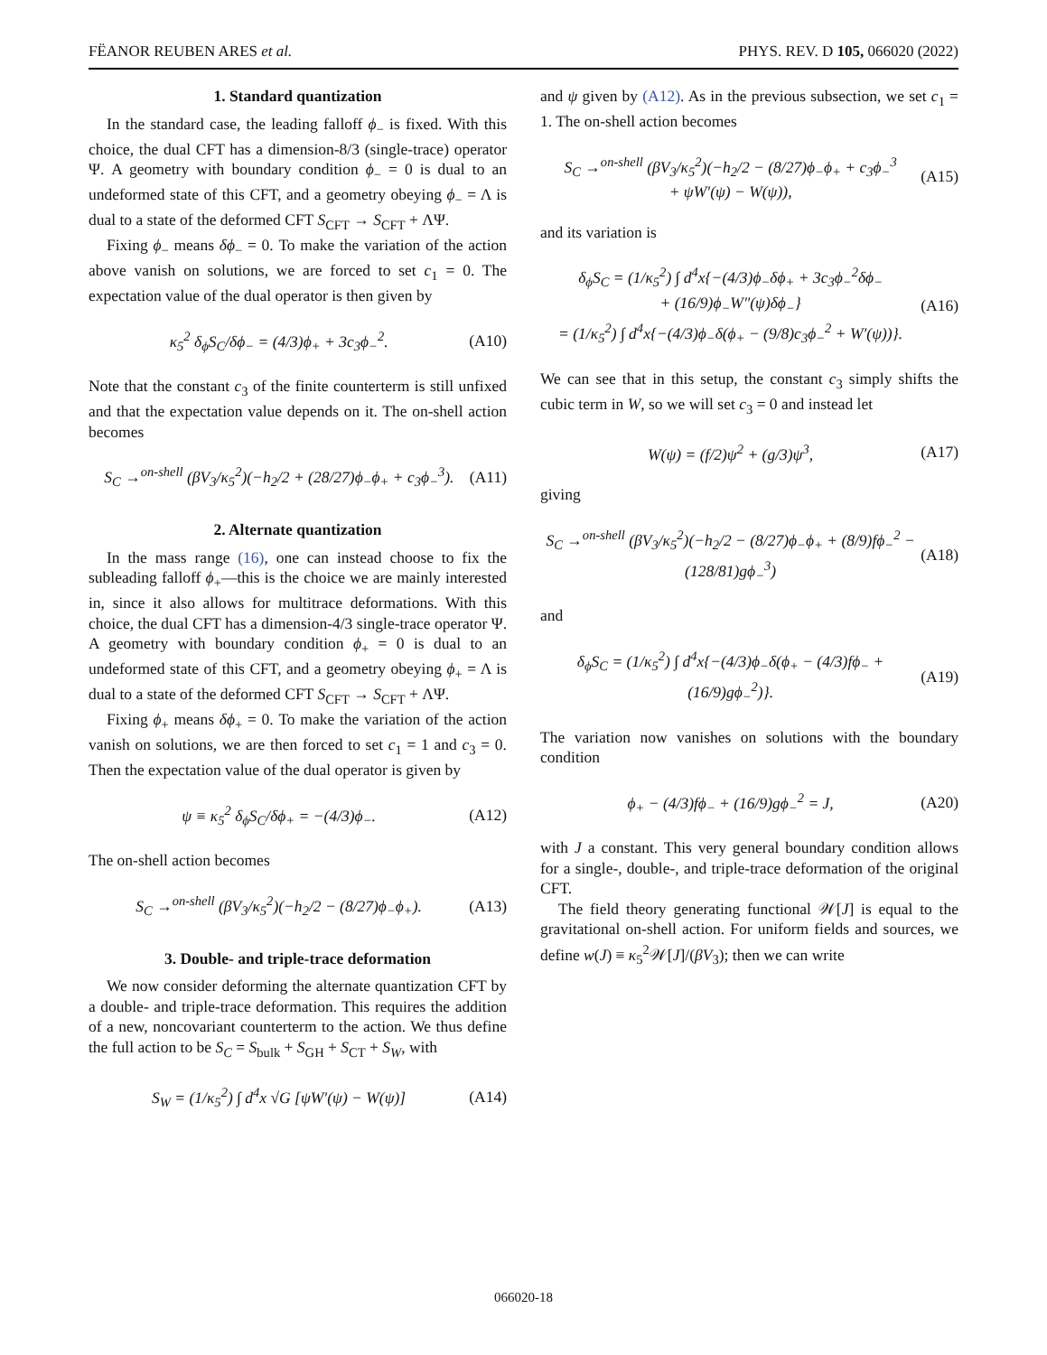FËANOR REUBEN ARES et al. PHYS. REV. D 105, 066020 (2022)
1. Standard quantization
In the standard case, the leading falloff ϕ<sub>−</sub> is fixed. With this choice, the dual CFT has a dimension-8/3 (single-trace) operator Ψ. A geometry with boundary condition ϕ<sub>−</sub> = 0 is dual to an undeformed state of this CFT, and a geometry obeying ϕ<sub>−</sub> = Λ is dual to a state of the deformed CFT S<sub>CFT</sub> → S<sub>CFT</sub> + ΛΨ.
Fixing ϕ<sub>−</sub> means δϕ<sub>−</sub> = 0. To make the variation of the action above vanish on solutions, we are forced to set c<sub>1</sub> = 0. The expectation value of the dual operator is then given by
κ<sub>5</sub><sup>2</sup> δ<sub>ϕ</sub>S<sub>C</sub>/δϕ<sub>−</sub> = (4/3)ϕ<sub>+</sub> + 3c<sub>3</sub>ϕ<sub>−</sub><sup>2</sup>. (A10)
Note that the constant c<sub>3</sub> of the finite counterterm is still unfixed and that the expectation value depends on it. The on-shell action becomes
S<sub>C</sub> →<sup>on-shell</sup> (βV<sub>3</sub>/κ<sub>5</sub><sup>2</sup>)(−h<sub>2</sub>/2 + (28/27)ϕ<sub>−</sub>ϕ<sub>+</sub> + c<sub>3</sub>ϕ<sub>−</sub><sup>3</sup>). (A11)
2. Alternate quantization
In the mass range (16), one can instead choose to fix the subleading falloff ϕ<sub>+</sub>—this is the choice we are mainly interested in, since it also allows for multitrace deformations. With this choice, the dual CFT has a dimension-4/3 single-trace operator Ψ. A geometry with boundary condition ϕ<sub>+</sub> = 0 is dual to an undeformed state of this CFT, and a geometry obeying ϕ<sub>+</sub> = Λ is dual to a state of the deformed CFT S<sub>CFT</sub> → S<sub>CFT</sub> + ΛΨ.
Fixing ϕ<sub>+</sub> means δϕ<sub>+</sub> = 0. To make the variation of the action vanish on solutions, we are then forced to set c<sub>1</sub> = 1 and c<sub>3</sub> = 0. Then the expectation value of the dual operator is given by
ψ ≡ κ<sub>5</sub><sup>2</sup> δ<sub>ϕ</sub>S<sub>C</sub>/δϕ<sub>+</sub> = −(4/3)ϕ<sub>−</sub>. (A12)
The on-shell action becomes
S<sub>C</sub> →<sup>on-shell</sup> (βV<sub>3</sub>/κ<sub>5</sub><sup>2</sup>)(−h<sub>2</sub>/2 − (8/27)ϕ<sub>−</sub>ϕ<sub>+</sub>). (A13)
3. Double- and triple-trace deformation
We now consider deforming the alternate quantization CFT by a double- and triple-trace deformation. This requires the addition of a new, noncovariant counterterm to the action. We thus define the full action to be S<sub>C</sub> = S<sub>bulk</sub> + S<sub>GH</sub> + S<sub>CT</sub> + S<sub>W</sub>, with
S<sub>W</sub> = (1/κ<sub>5</sub><sup>2</sup>) ∫ d<sup>4</sup>x √G [ψW′(ψ) − W(ψ)] (A14)
and ψ given by (A12). As in the previous subsection, we set c<sub>1</sub> = 1. The on-shell action becomes
S<sub>C</sub> →<sup>on-shell</sup> (βV<sub>3</sub>/κ<sub>5</sub><sup>2</sup>)(−h<sub>2</sub>/2 − (8/27)ϕ<sub>−</sub>ϕ<sub>+</sub> + c<sub>3</sub>ϕ<sub>−</sub><sup>3</sup>
+ ψW′(ψ) − W(ψ)), (A15)
and its variation is
δ<sub>ϕ</sub>S<sub>C</sub> = (1/κ<sub>5</sub><sup>2</sup>) ∫ d<sup>4</sup>x{−(4/3)ϕ<sub>−</sub>δϕ<sub>+</sub> + 3c<sub>3</sub>ϕ<sub>−</sub><sup>2</sup>δϕ<sub>−</sub>
+ (16/9)ϕ<sub>−</sub>W″(ψ)δϕ<sub>−</sub>}
= (1/κ<sub>5</sub><sup>2</sup>) ∫ d<sup>4</sup>x{−(4/3)ϕ<sub>−</sub>δ(ϕ<sub>+</sub> − (9/8)c<sub>3</sub>ϕ<sub>−</sub><sup>2</sup> + W′(ψ))}. (A16)
We can see that in this setup, the constant c<sub>3</sub> simply shifts the cubic term in W, so we will set c<sub>3</sub> = 0 and instead let
W(ψ) = (f/2)ψ<sup>2</sup> + (g/3)ψ<sup>3</sup>, (A17)
giving
S<sub>C</sub> →<sup>on-shell</sup> (βV<sub>3</sub>/κ<sub>5</sub><sup>2</sup>)(−h<sub>2</sub>/2 − (8/27)ϕ<sub>−</sub>ϕ<sub>+</sub> + (8/9)fϕ<sub>−</sub><sup>2</sup> − (128/81)gϕ<sub>−</sub><sup>3</sup>) (A18)
and
δ<sub>ϕ</sub>S<sub>C</sub> = (1/κ<sub>5</sub><sup>2</sup>) ∫ d<sup>4</sup>x{−(4/3)ϕ<sub>−</sub>δ(ϕ<sub>+</sub> − (4/3)fϕ<sub>−</sub> + (16/9)gϕ<sub>−</sub><sup>2</sup>)}. (A19)
The variation now vanishes on solutions with the boundary condition
ϕ<sub>+</sub> − (4/3)fϕ<sub>−</sub> + (16/9)gϕ<sub>−</sub><sup>2</sup> = J, (A20)
with J a constant. This very general boundary condition allows for a single-, double-, and triple-trace deformation of the original CFT.
The field theory generating functional 𝒲[J] is equal to the gravitational on-shell action. For uniform fields and sources, we define w(J) ≡ κ<sub>5</sub><sup>2</sup>𝒲[J]/(βV<sub>3</sub>); then we can write
066020-18